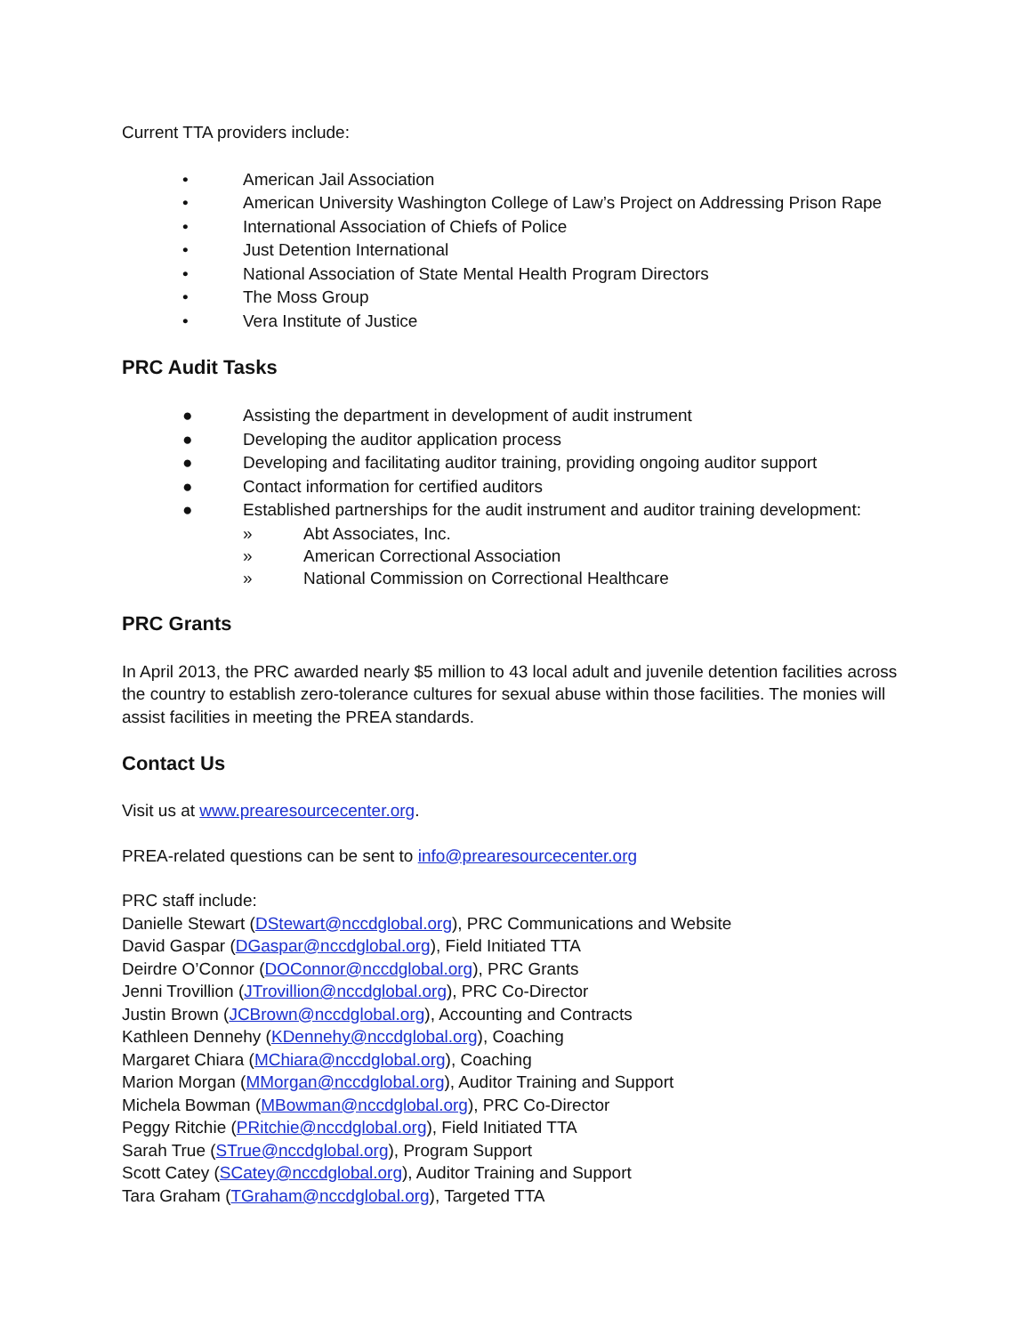Current TTA providers include:
• American Jail Association
• American University Washington College of Law’s Project on Addressing Prison Rape
• International Association of Chiefs of Police
• Just Detention International
• National Association of State Mental Health Program Directors
• The Moss Group
• Vera Institute of Justice
PRC Audit Tasks
● Assisting the department in development of audit instrument
● Developing the auditor application process
● Developing and facilitating auditor training, providing ongoing auditor support
● Contact information for certified auditors
● Established partnerships for the audit instrument and auditor training development:
» Abt Associates, Inc.
» American Correctional Association
» National Commission on Correctional Healthcare
PRC Grants
In April 2013, the PRC awarded nearly $5 million to 43 local adult and juvenile detention facilities across the country to establish zero-tolerance cultures for sexual abuse within those facilities. The monies will assist facilities in meeting the PREA standards.
Contact Us
Visit us at www.prearesourcecenter.org.
PREA-related questions can be sent to info@prearesourcecenter.org
PRC staff include:
Danielle Stewart (DStewart@nccdglobal.org), PRC Communications and Website
David Gaspar (DGaspar@nccdglobal.org), Field Initiated TTA
Deirdre O’Connor (DOConnor@nccdglobal.org), PRC Grants
Jenni Trovillion (JTrovillion@nccdglobal.org), PRC Co-Director
Justin Brown (JCBrown@nccdglobal.org), Accounting and Contracts
Kathleen Dennehy (KDennehy@nccdglobal.org), Coaching
Margaret Chiara (MChiara@nccdglobal.org), Coaching
Marion Morgan (MMorgan@nccdglobal.org), Auditor Training and Support
Michela Bowman (MBowman@nccdglobal.org), PRC Co-Director
Peggy Ritchie (PRitchie@nccdglobal.org), Field Initiated TTA
Sarah True (STrue@nccdglobal.org), Program Support
Scott Catey (SCatey@nccdglobal.org), Auditor Training and Support
Tara Graham (TGraham@nccdglobal.org), Targeted TTA